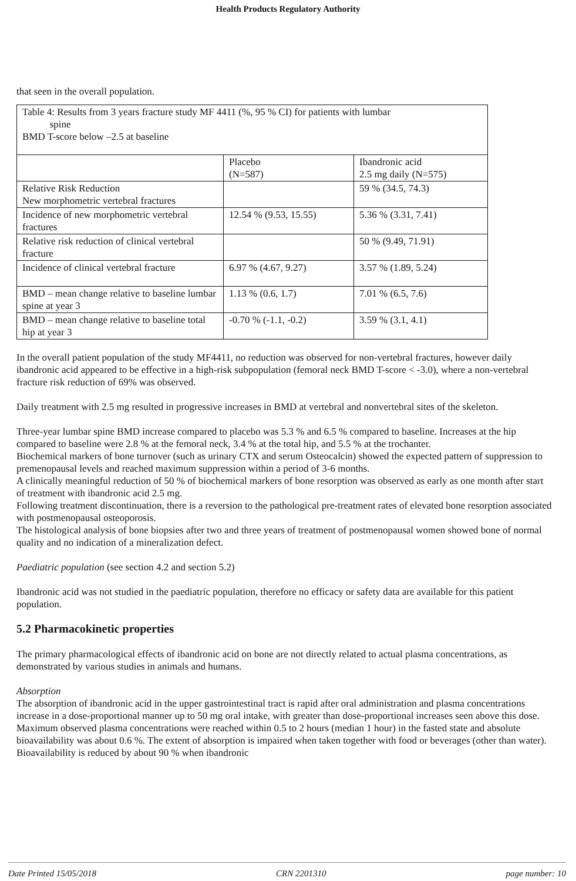Health Products Regulatory Authority
that seen in the overall population.
| Table 4: Results from 3 years fracture study MF 4411 (%, 95 % CI) for patients with lumbar spine BMD T-score below –2.5 at baseline | | |
| | Placebo (N=587) | Ibandronic acid 2.5 mg daily (N=575) |
| Relative Risk Reduction New morphometric vertebral fractures | | 59 % (34.5, 74.3) |
| Incidence of new morphometric vertebral fractures | 12.54 % (9.53, 15.55) | 5.36 % (3.31, 7.41) |
| Relative risk reduction of clinical vertebral fracture | | 50 % (9.49, 71.91) |
| Incidence of clinical vertebral fracture | 6.97 % (4.67, 9.27) | 3.57 % (1.89, 5.24) |
| BMD – mean change relative to baseline lumbar spine at year 3 | 1.13 % (0.6, 1.7) | 7.01 % (6.5, 7.6) |
| BMD – mean change relative to baseline total hip at year 3 | -0.70 % (-1.1, -0.2) | 3.59 % (3.1, 4.1) |
In the overall patient population of the study MF4411, no reduction was observed for non-vertebral fractures, however daily ibandronic acid appeared to be effective in a high-risk subpopulation (femoral neck BMD T-score < -3.0), where a non-vertebral fracture risk reduction of 69% was observed.
Daily treatment with 2.5 mg resulted in progressive increases in BMD at vertebral and nonvertebral sites of the skeleton.
Three-year lumbar spine BMD increase compared to placebo was 5.3 % and 6.5 % compared to baseline. Increases at the hip compared to baseline were 2.8 % at the femoral neck, 3.4 % at the total hip, and 5.5 % at the trochanter.
Biochemical markers of bone turnover (such as urinary CTX and serum Osteocalcin) showed the expected pattern of suppression to premenopausal levels and reached maximum suppression within a period of 3-6 months.
A clinically meaningful reduction of 50 % of biochemical markers of bone resorption was observed as early as one month after start of treatment with ibandronic acid 2.5 mg.
Following treatment discontinuation, there is a reversion to the pathological pre-treatment rates of elevated bone resorption associated with postmenopausal osteoporosis.
The histological analysis of bone biopsies after two and three years of treatment of postmenopausal women showed bone of normal quality and no indication of a mineralization defect.
Paediatric population (see section 4.2 and section 5.2)
Ibandronic acid was not studied in the paediatric population, therefore no efficacy or safety data are available for this patient population.
5.2 Pharmacokinetic properties
The primary pharmacological effects of ibandronic acid on bone are not directly related to actual plasma concentrations, as demonstrated by various studies in animals and humans.
Absorption
The absorption of ibandronic acid in the upper gastrointestinal tract is rapid after oral administration and plasma concentrations increase in a dose-proportional manner up to 50 mg oral intake, with greater than dose-proportional increases seen above this dose. Maximum observed plasma concentrations were reached within 0.5 to 2 hours (median 1 hour) in the fasted state and absolute bioavailability was about 0.6 %. The extent of absorption is impaired when taken together with food or beverages (other than water). Bioavailability is reduced by about 90 % when ibandronic
Date Printed 15/05/2018 CRN 2201310 page number: 10